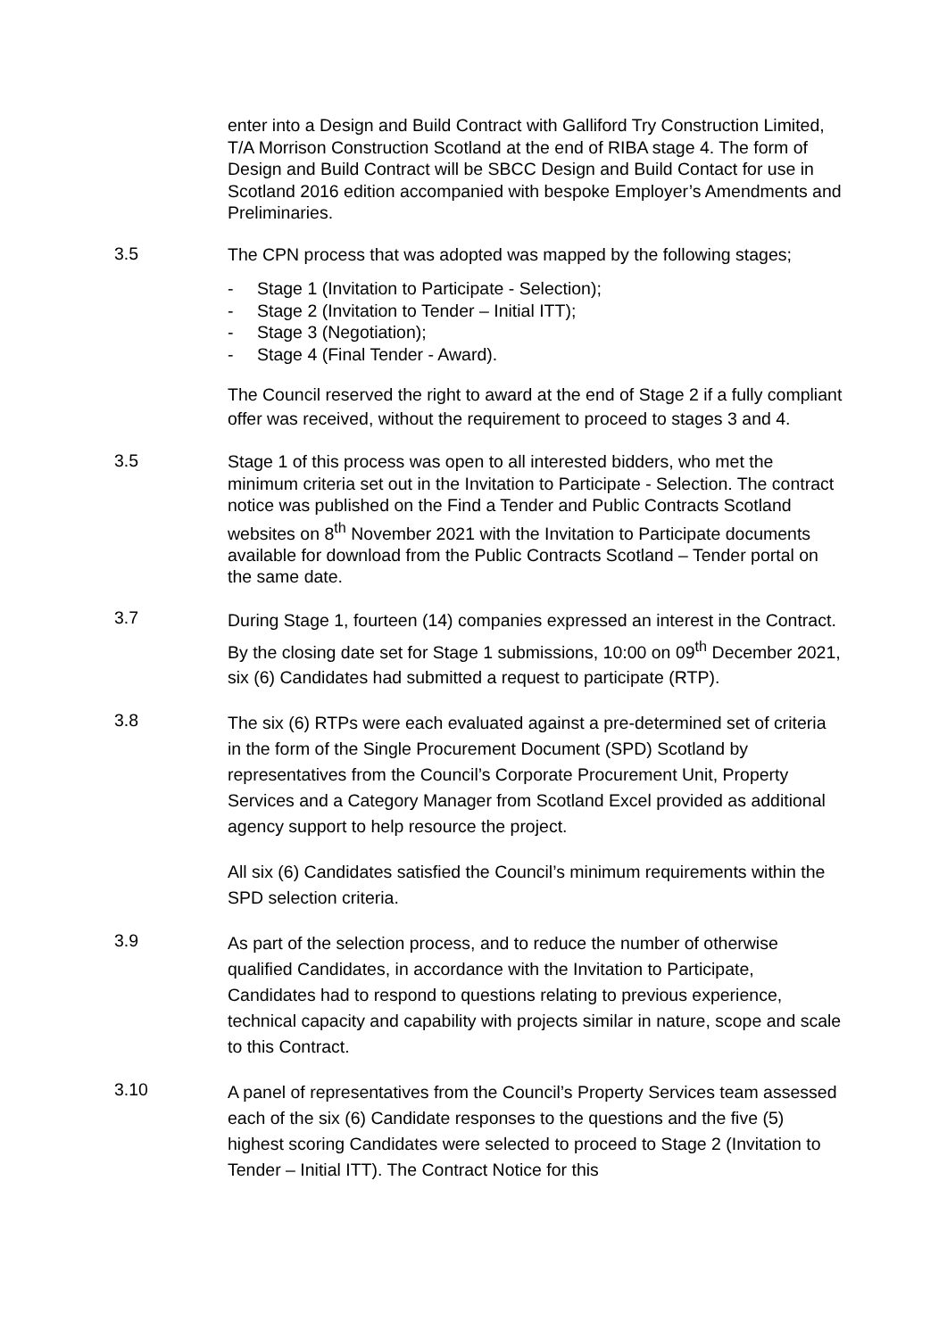enter into a Design and Build Contract with Galliford Try Construction Limited, T/A Morrison Construction Scotland at the end of RIBA stage 4. The form of Design and Build Contract will be SBCC Design and Build Contact for use in Scotland 2016 edition accompanied with bespoke Employer’s Amendments and Preliminaries.
3.5
The CPN process that was adopted was mapped by the following stages;
- Stage 1 (Invitation to Participate - Selection);
- Stage 2 (Invitation to Tender – Initial ITT);
- Stage 3 (Negotiation);
- Stage 4 (Final Tender - Award).
The Council reserved the right to award at the end of Stage 2 if a fully compliant offer was received, without the requirement to proceed to stages 3 and 4.
3.5
Stage 1 of this process was open to all interested bidders, who met the minimum criteria set out in the Invitation to Participate - Selection. The contract notice was published on the Find a Tender and Public Contracts Scotland websites on 8<sup>th</sup> November 2021 with the Invitation to Participate documents available for download from the Public Contracts Scotland – Tender portal on the same date.
3.7
During Stage 1, fourteen (14) companies expressed an interest in the Contract. By the closing date set for Stage 1 submissions, 10:00 on 09<sup>th</sup> December 2021, six (6) Candidates had submitted a request to participate (RTP).
3.8
The six (6) RTPs were each evaluated against a pre-determined set of criteria in the form of the Single Procurement Document (SPD) Scotland by representatives from the Council’s Corporate Procurement Unit, Property Services and a Category Manager from Scotland Excel provided as additional agency support to help resource the project.
All six (6) Candidates satisfied the Council’s minimum requirements within the SPD selection criteria.
3.9
As part of the selection process, and to reduce the number of otherwise qualified Candidates, in accordance with the Invitation to Participate, Candidates had to respond to questions relating to previous experience, technical capacity and capability with projects similar in nature, scope and scale to this Contract.
3.10
A panel of representatives from the Council’s Property Services team assessed each of the six (6) Candidate responses to the questions and the five (5) highest scoring Candidates were selected to proceed to Stage 2 (Invitation to Tender – Initial ITT). The Contract Notice for this